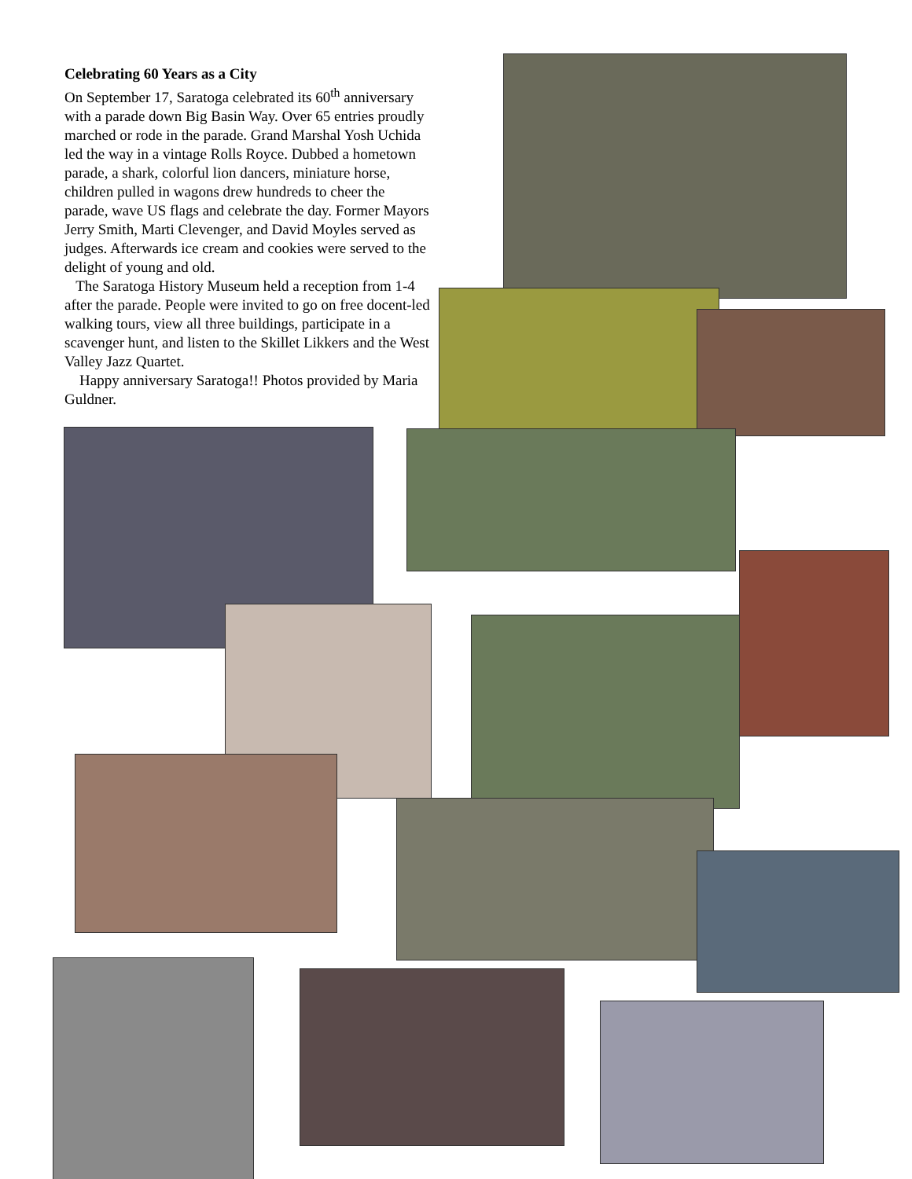Celebrating 60 Years as a City
On September 17, Saratoga celebrated its 60<sup>th</sup> anniversary with a parade down Big Basin Way. Over 65 entries proudly marched or rode in the parade. Grand Marshal Yosh Uchida led the way in a vintage Rolls Royce. Dubbed a hometown parade, a shark, colorful lion dancers, miniature horse, children pulled in wagons drew hundreds to cheer the parade, wave US flags and celebrate the day. Former Mayors Jerry Smith, Marti Clevenger, and David Moyles served as judges. Afterwards ice cream and cookies were served to the delight of young and old.
The Saratoga History Museum held a reception from 1-4 after the parade. People were invited to go on free docent-led walking tours, view all three buildings, participate in a scavenger hunt, and listen to the Skillet Likkers and the West Valley Jazz Quartet.
Happy anniversary Saratoga!! Photos provided by Maria Guldner.